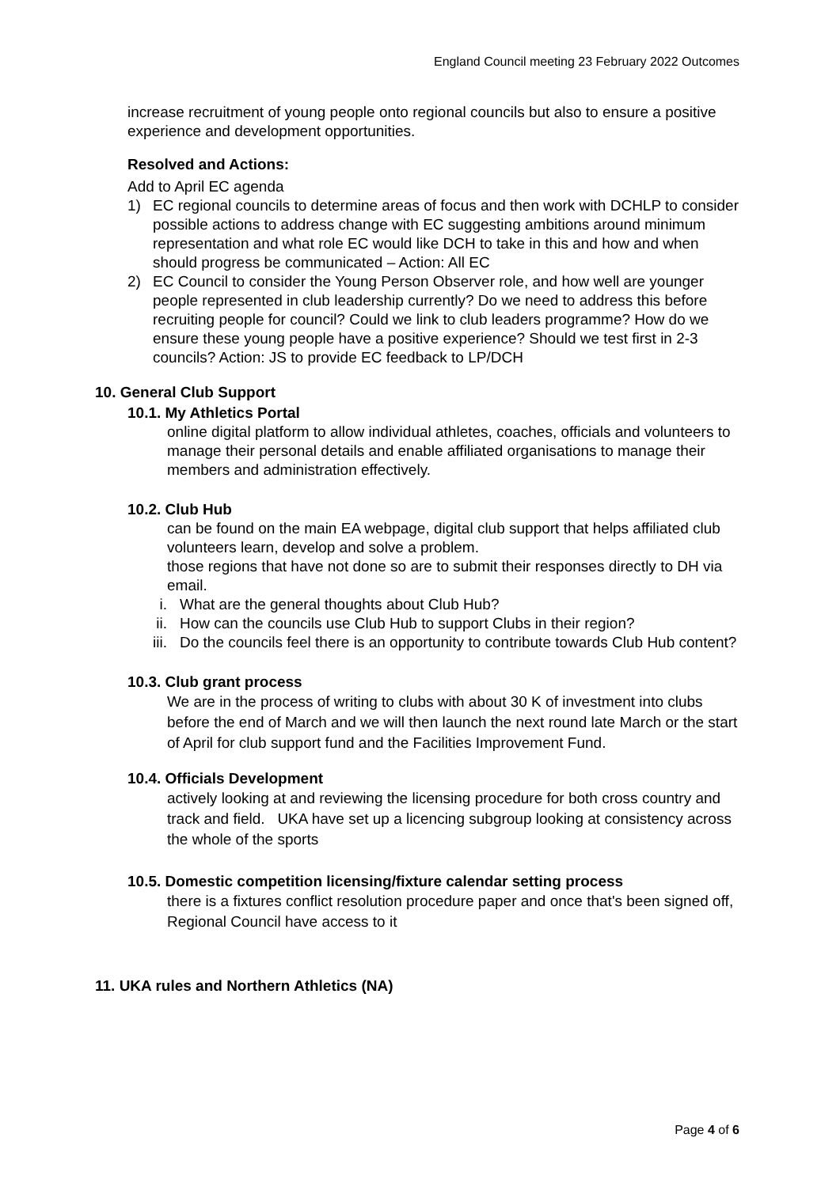England Council meeting 23 February 2022 Outcomes
increase recruitment of young people onto regional councils but also to ensure a positive experience and development opportunities.
Resolved and Actions:
Add to April EC agenda
1) EC regional councils to determine areas of focus and then work with DCHLP to consider possible actions to address change with EC suggesting ambitions around minimum representation and what role EC would like DCH to take in this and how and when should progress be communicated – Action: All EC
2) EC Council to consider the Young Person Observer role, and how well are younger people represented in club leadership currently? Do we need to address this before recruiting people for council? Could we link to club leaders programme? How do we ensure these young people have a positive experience? Should we test first in 2-3 councils? Action: JS to provide EC feedback to LP/DCH
10. General Club Support
10.1. My Athletics Portal
online digital platform to allow individual athletes, coaches, officials and volunteers to manage their personal details and enable affiliated organisations to manage their members and administration effectively.
10.2. Club Hub
can be found on the main EA webpage, digital club support that helps affiliated club volunteers learn, develop and solve a problem.
those regions that have not done so are to submit their responses directly to DH via email.
i. What are the general thoughts about Club Hub?
ii. How can the councils use Club Hub to support Clubs in their region?
iii. Do the councils feel there is an opportunity to contribute towards Club Hub content?
10.3. Club grant process
We are in the process of writing to clubs with about 30 K of investment into clubs before the end of March and we will then launch the next round late March or the start of April for club support fund and the Facilities Improvement Fund.
10.4. Officials Development
actively looking at and reviewing the licensing procedure for both cross country and track and field. UKA have set up a licencing subgroup looking at consistency across the whole of the sports
10.5. Domestic competition licensing/fixture calendar setting process
there is a fixtures conflict resolution procedure paper and once that's been signed off, Regional Council have access to it
11. UKA rules and Northern Athletics (NA)
Page 4 of 6